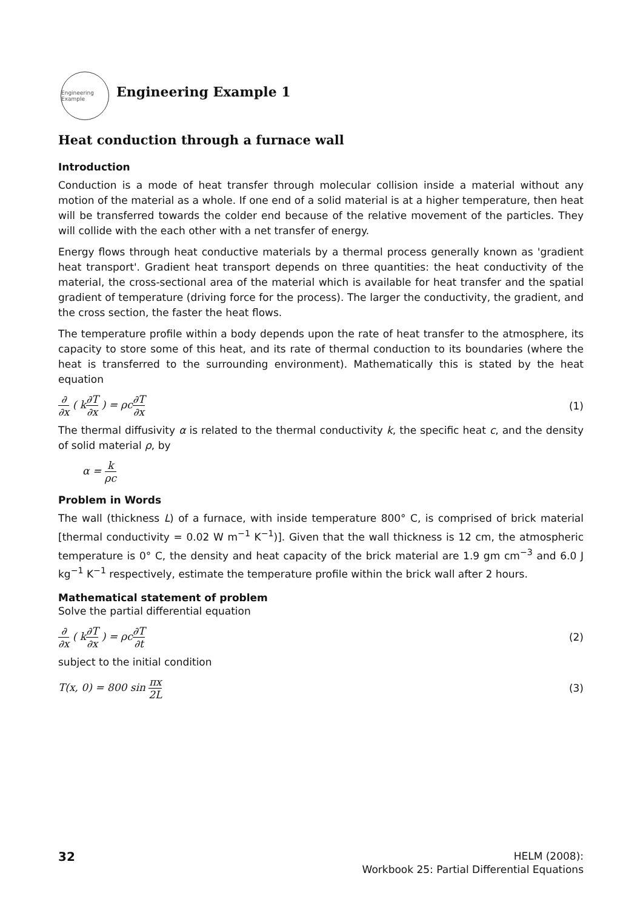Engineering Example
Engineering Example 1
Heat conduction through a furnace wall
Introduction
Conduction is a mode of heat transfer through molecular collision inside a material without any motion of the material as a whole. If one end of a solid material is at a higher temperature, then heat will be transferred towards the colder end because of the relative movement of the particles. They will collide with the each other with a net transfer of energy.
Energy flows through heat conductive materials by a thermal process generally known as 'gradient heat transport'. Gradient heat transport depends on three quantities: the heat conductivity of the material, the cross-sectional area of the material which is available for heat transfer and the spatial gradient of temperature (driving force for the process). The larger the conductivity, the gradient, and the cross section, the faster the heat flows.
The temperature profile within a body depends upon the rate of heat transfer to the atmosphere, its capacity to store some of this heat, and its rate of thermal conduction to its boundaries (where the heat is transferred to the surrounding environment). Mathematically this is stated by the heat equation
∂ ∂x ( k∂T ∂x ) = ρc∂T ∂x (1)
The thermal diffusivity α is related to the thermal conductivity k, the specific heat c, and the density of solid material ρ, by
α = k ρc
Problem in Words
The wall (thickness L) of a furnace, with inside temperature 800° C, is comprised of brick material [thermal conductivity = 0.02 W m<sup>−1</sup> K<sup>−1</sup>)]. Given that the wall thickness is 12 cm, the atmospheric temperature is 0° C, the density and heat capacity of the brick material are 1.9 gm cm<sup>−3</sup> and 6.0 J kg<sup>−1</sup> K<sup>−1</sup> respectively, estimate the temperature profile within the brick wall after 2 hours.
Mathematical statement of problem
Solve the partial differential equation
∂ ∂x ( k∂T ∂x ) = ρc∂T ∂t (2)
subject to the initial condition
T(x, 0) = 800 sin πx 2L (3)
32
HELM (2008):
Workbook 25: Partial Differential Equations